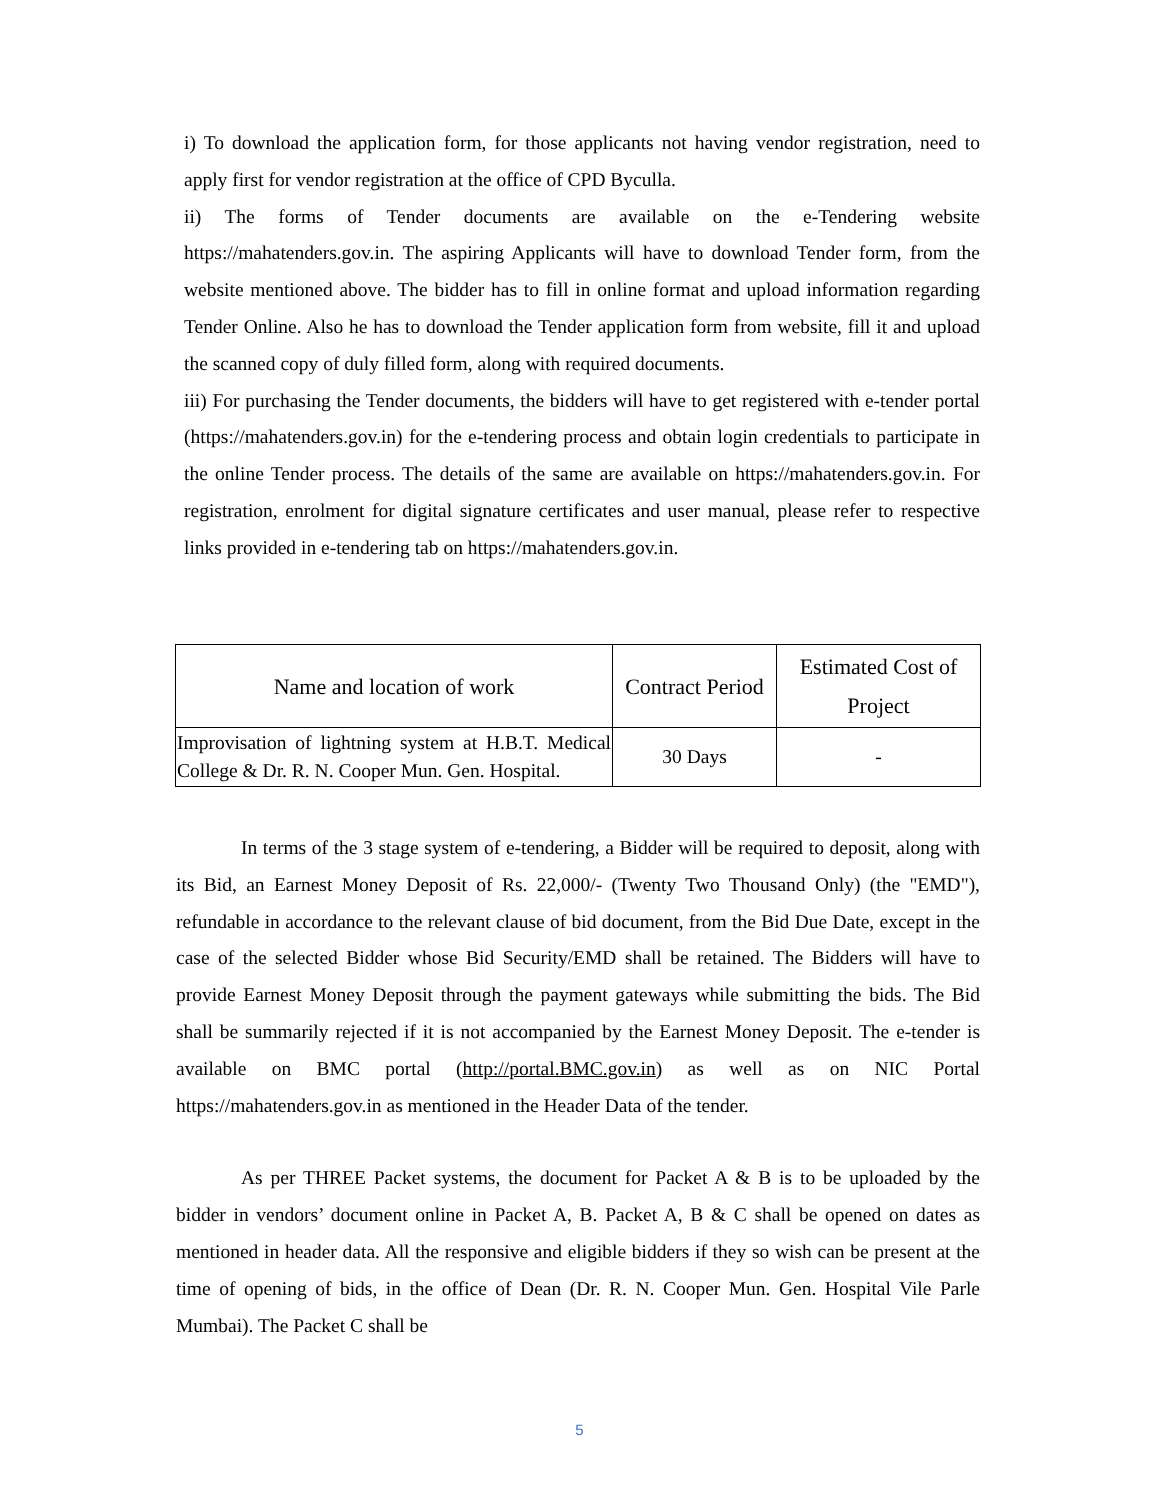i) To download the application form, for those applicants not having vendor registration, need to apply first for vendor registration at the office of CPD Byculla.
ii) The forms of Tender documents are available on the e-Tendering website https://mahatenders.gov.in. The aspiring Applicants will have to download Tender form, from the website mentioned above. The bidder has to fill in online format and upload information regarding Tender Online. Also he has to download the Tender application form from website, fill it and upload the scanned copy of duly filled form, along with required documents.
iii) For purchasing the Tender documents, the bidders will have to get registered with e-tender portal (https://mahatenders.gov.in) for the e-tendering process and obtain login credentials to participate in the online Tender process. The details of the same are available on https://mahatenders.gov.in. For registration, enrolment for digital signature certificates and user manual, please refer to respective links provided in e-tendering tab on https://mahatenders.gov.in.
| Name and location of work | Contract Period | Estimated Cost of Project |
| --- | --- | --- |
| Improvisation of lightning system at H.B.T. Medical College & Dr. R. N. Cooper Mun. Gen. Hospital. | 30 Days | - |
In terms of the 3 stage system of e-tendering, a Bidder will be required to deposit, along with its Bid, an Earnest Money Deposit of Rs. 22,000/- (Twenty Two Thousand Only) (the "EMD"), refundable in accordance to the relevant clause of bid document, from the Bid Due Date, except in the case of the selected Bidder whose Bid Security/EMD shall be retained. The Bidders will have to provide Earnest Money Deposit through the payment gateways while submitting the bids. The Bid shall be summarily rejected if it is not accompanied by the Earnest Money Deposit. The e-tender is available on BMC portal (http://portal.BMC.gov.in) as well as on NIC Portal https://mahatenders.gov.in as mentioned in the Header Data of the tender.
As per THREE Packet systems, the document for Packet A & B is to be uploaded by the bidder in vendors’ document online in Packet A, B. Packet A, B & C shall be opened on dates as mentioned in header data. All the responsive and eligible bidders if they so wish can be present at the time of opening of bids, in the office of Dean (Dr. R. N. Cooper Mun. Gen. Hospital Vile Parle Mumbai). The Packet C shall be
5